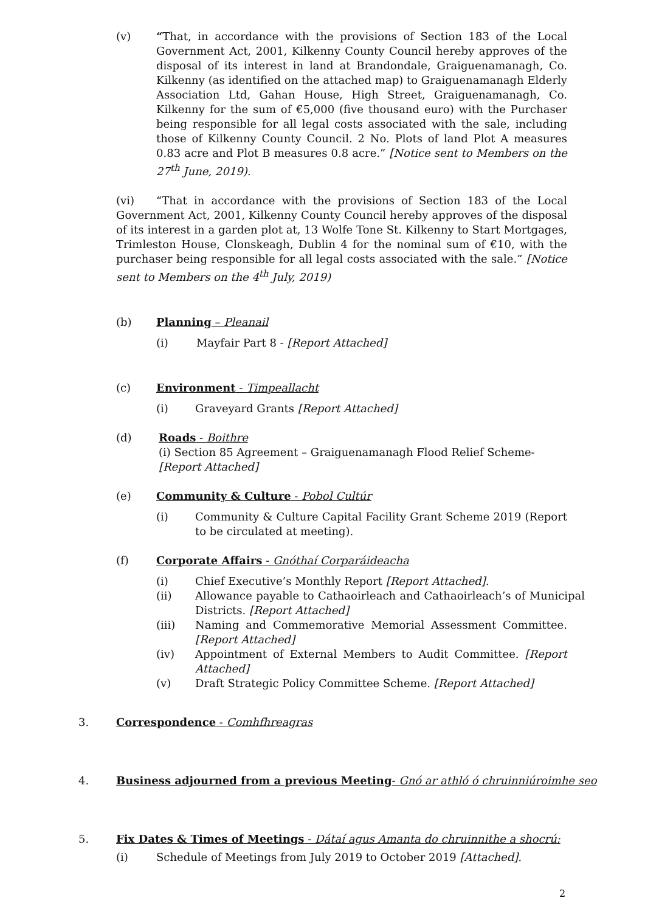(v) “That, in accordance with the provisions of Section 183 of the Local Government Act, 2001, Kilkenny County Council hereby approves of the disposal of its interest in land at Brandondale, Graiguenamanagh, Co. Kilkenny (as identified on the attached map) to Graiguenamanagh Elderly Association Ltd, Gahan House, High Street, Graiguenamanagh, Co. Kilkenny for the sum of €5,000 (five thousand euro) with the Purchaser being responsible for all legal costs associated with the sale, including those of Kilkenny County Council. 2 No. Plots of land Plot A measures 0.83 acre and Plot B measures 0.8 acre.” [Notice sent to Members on the 27<sup>th</sup> June, 2019).
(vi) “That in accordance with the provisions of Section 183 of the Local Government Act, 2001, Kilkenny County Council hereby approves of the disposal of its interest in a garden plot at, 13 Wolfe Tone St. Kilkenny to Start Mortgages, Trimleston House, Clonskeagh, Dublin 4 for the nominal sum of €10, with the purchaser being responsible for all legal costs associated with the sale.” [Notice sent to Members on the 4<sup>th</sup> July, 2019)
(b) Planning – Pleanail
(i) Mayfair Part 8 - [Report Attached]
(c) Environment - Timpeallacht
(i) Graveyard Grants [Report Attached]
(d) Roads - Boithre
(i) Section 85 Agreement – Graiguenamanagh Flood Relief Scheme- [Report Attached]
(e) Community & Culture - Pobol Cultúr
(i) Community & Culture Capital Facility Grant Scheme 2019 (Report to be circulated at meeting).
(f) Corporate Affairs - Gnóthaí Corparáideacha
(i) Chief Executive’s Monthly Report [Report Attached].
(ii) Allowance payable to Cathaoirleach and Cathaoirleach’s of Municipal Districts. [Report Attached]
(iii) Naming and Commemorative Memorial Assessment Committee. [Report Attached]
(iv) Appointment of External Members to Audit Committee. [Report Attached]
(v) Draft Strategic Policy Committee Scheme. [Report Attached]
3. Correspondence - Comhfhreagras
4. Business adjourned from a previous Meeting- Gnó ar athló ó chruinniúroimhe seo
5. Fix Dates & Times of Meetings - Dátaí agus Amanta do chruinnithe a shocrú:
(i) Schedule of Meetings from July 2019 to October 2019 [Attached].
2